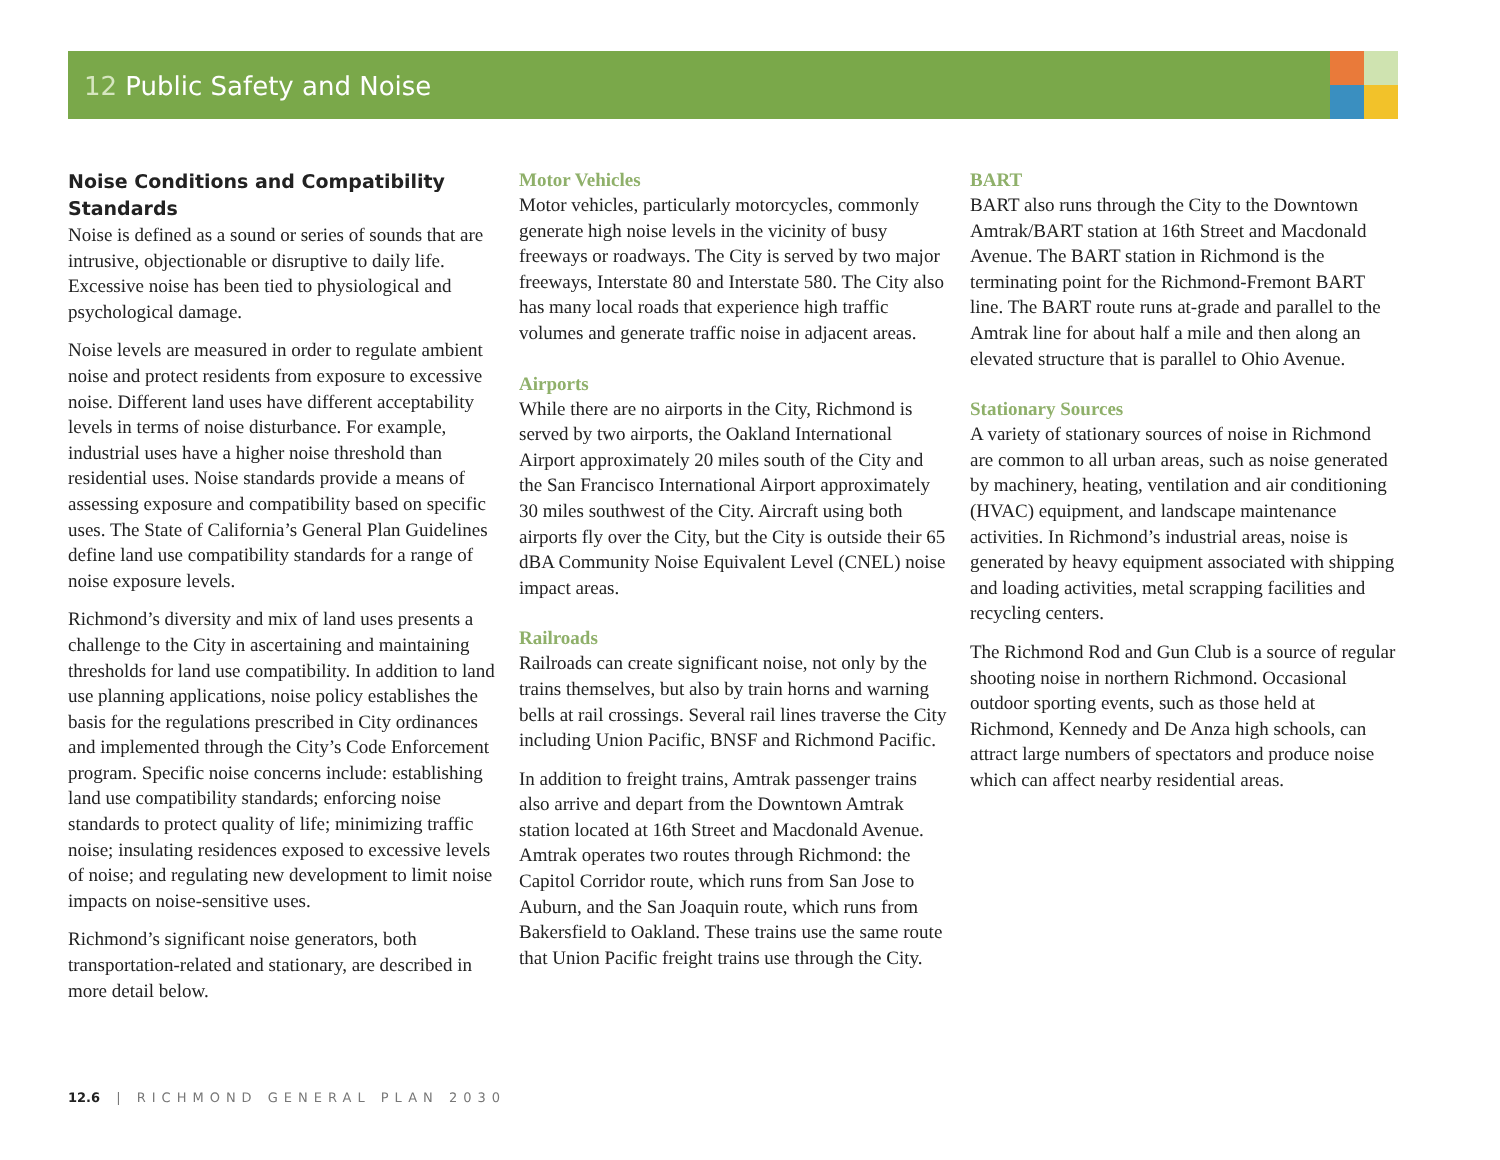12 Public Safety and Noise
Noise Conditions and Compatibility Standards
Noise is defined as a sound or series of sounds that are intrusive, objectionable or disruptive to daily life. Excessive noise has been tied to physiological and psychological damage.
Noise levels are measured in order to regulate ambient noise and protect residents from exposure to excessive noise. Different land uses have different acceptability levels in terms of noise disturbance. For example, industrial uses have a higher noise threshold than residential uses. Noise standards provide a means of assessing exposure and compatibility based on specific uses. The State of California’s General Plan Guidelines define land use compatibility standards for a range of noise exposure levels.
Richmond’s diversity and mix of land uses presents a challenge to the City in ascertaining and maintaining thresholds for land use compatibility. In addition to land use planning applications, noise policy establishes the basis for the regulations prescribed in City ordinances and implemented through the City’s Code Enforcement program. Specific noise concerns include: establishing land use compatibility standards; enforcing noise standards to protect quality of life; minimizing traffic noise; insulating residences exposed to excessive levels of noise; and regulating new development to limit noise impacts on noise-sensitive uses.
Richmond’s significant noise generators, both transportation-related and stationary, are described in more detail below.
Motor Vehicles
Motor vehicles, particularly motorcycles, commonly generate high noise levels in the vicinity of busy freeways or roadways. The City is served by two major freeways, Interstate 80 and Interstate 580. The City also has many local roads that experience high traffic volumes and generate traffic noise in adjacent areas.
Airports
While there are no airports in the City, Richmond is served by two airports, the Oakland International Airport approximately 20 miles south of the City and the San Francisco International Airport approximately 30 miles southwest of the City. Aircraft using both airports fly over the City, but the City is outside their 65 dBA Community Noise Equivalent Level (CNEL) noise impact areas.
Railroads
Railroads can create significant noise, not only by the trains themselves, but also by train horns and warning bells at rail crossings. Several rail lines traverse the City including Union Pacific, BNSF and Richmond Pacific.
In addition to freight trains, Amtrak passenger trains also arrive and depart from the Downtown Amtrak station located at 16th Street and Macdonald Avenue. Amtrak operates two routes through Richmond: the Capitol Corridor route, which runs from San Jose to Auburn, and the San Joaquin route, which runs from Bakersfield to Oakland. These trains use the same route that Union Pacific freight trains use through the City.
BART
BART also runs through the City to the Downtown Amtrak/BART station at 16th Street and Macdonald Avenue. The BART station in Richmond is the terminating point for the Richmond-Fremont BART line. The BART route runs at-grade and parallel to the Amtrak line for about half a mile and then along an elevated structure that is parallel to Ohio Avenue.
Stationary Sources
A variety of stationary sources of noise in Richmond are common to all urban areas, such as noise generated by machinery, heating, ventilation and air conditioning (HVAC) equipment, and landscape maintenance activities. In Richmond’s industrial areas, noise is generated by heavy equipment associated with shipping and loading activities, metal scrapping facilities and recycling centers.
The Richmond Rod and Gun Club is a source of regular shooting noise in northern Richmond. Occasional outdoor sporting events, such as those held at Richmond, Kennedy and De Anza high schools, can attract large numbers of spectators and produce noise which can affect nearby residential areas.
12.6 | RICHMOND GENERAL PLAN 2030